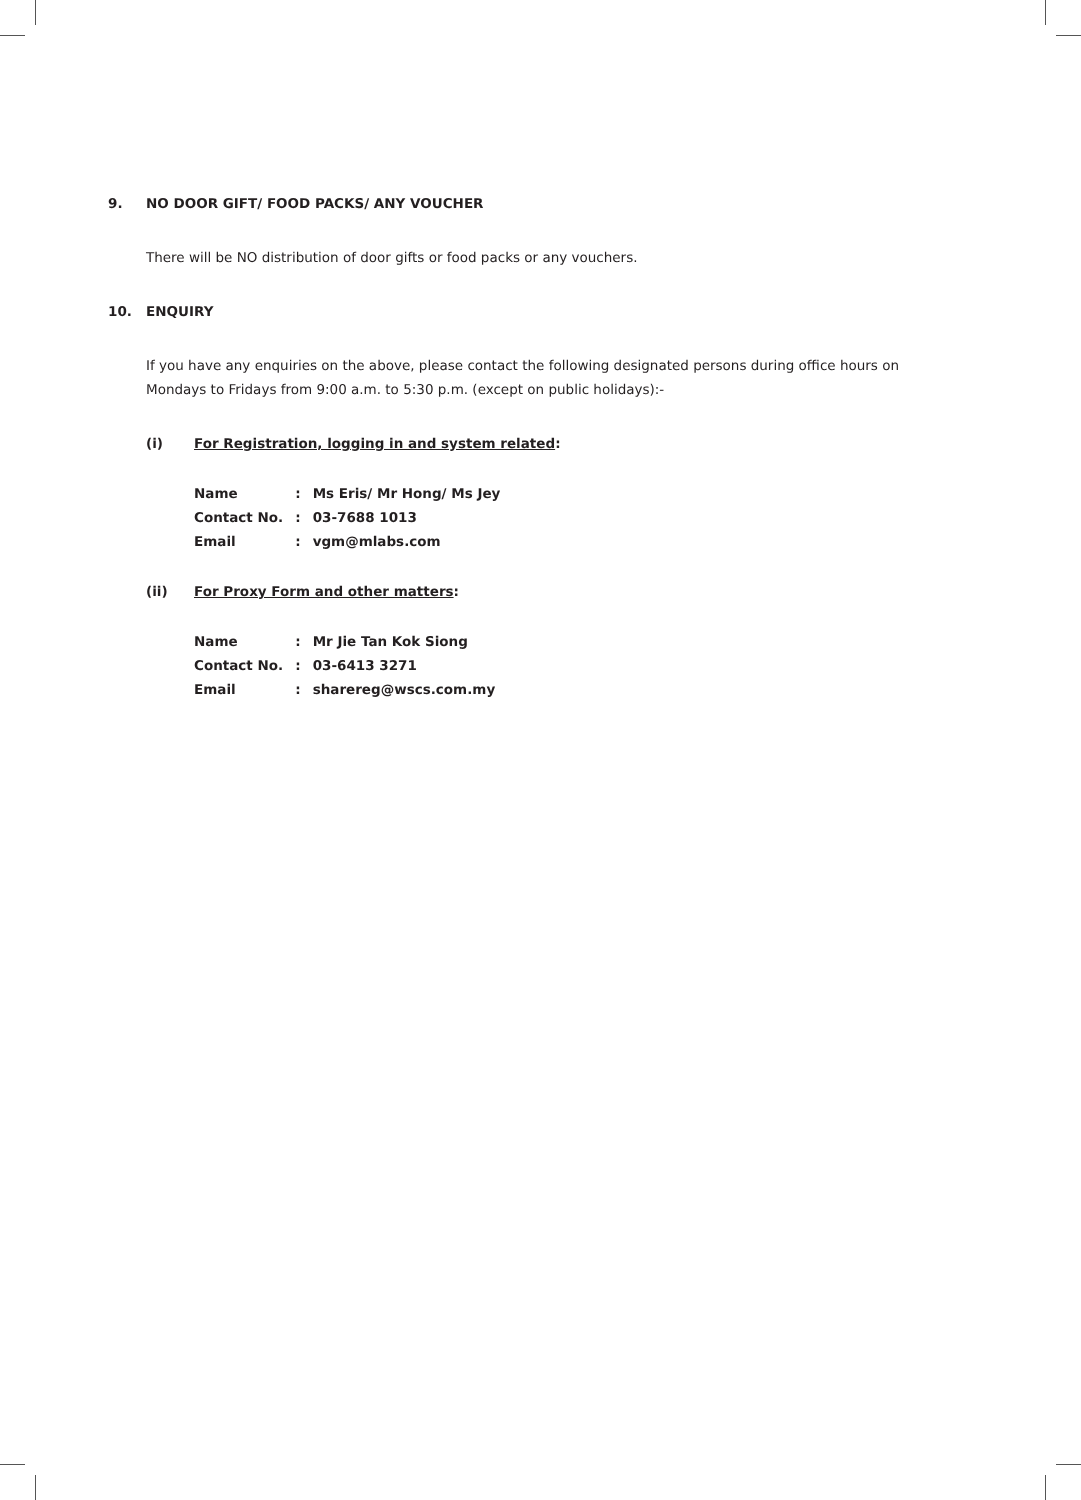9. NO DOOR GIFT/ FOOD PACKS/ ANY VOUCHER
There will be NO distribution of door gifts or food packs or any vouchers.
10. ENQUIRY
If you have any enquiries on the above, please contact the following designated persons during office hours on Mondays to Fridays from 9:00 a.m. to 5:30 p.m. (except on public holidays):-
(i) For Registration, logging in and system related:
| Name | : | Ms Eris/ Mr Hong/ Ms Jey |
| Contact No. | : | 03-7688 1013 |
| Email | : | vgm@mlabs.com |
(ii) For Proxy Form and other matters:
| Name | : | Mr Jie Tan Kok Siong |
| Contact No. | : | 03-6413 3271 |
| Email | : | sharereg@wscs.com.my |